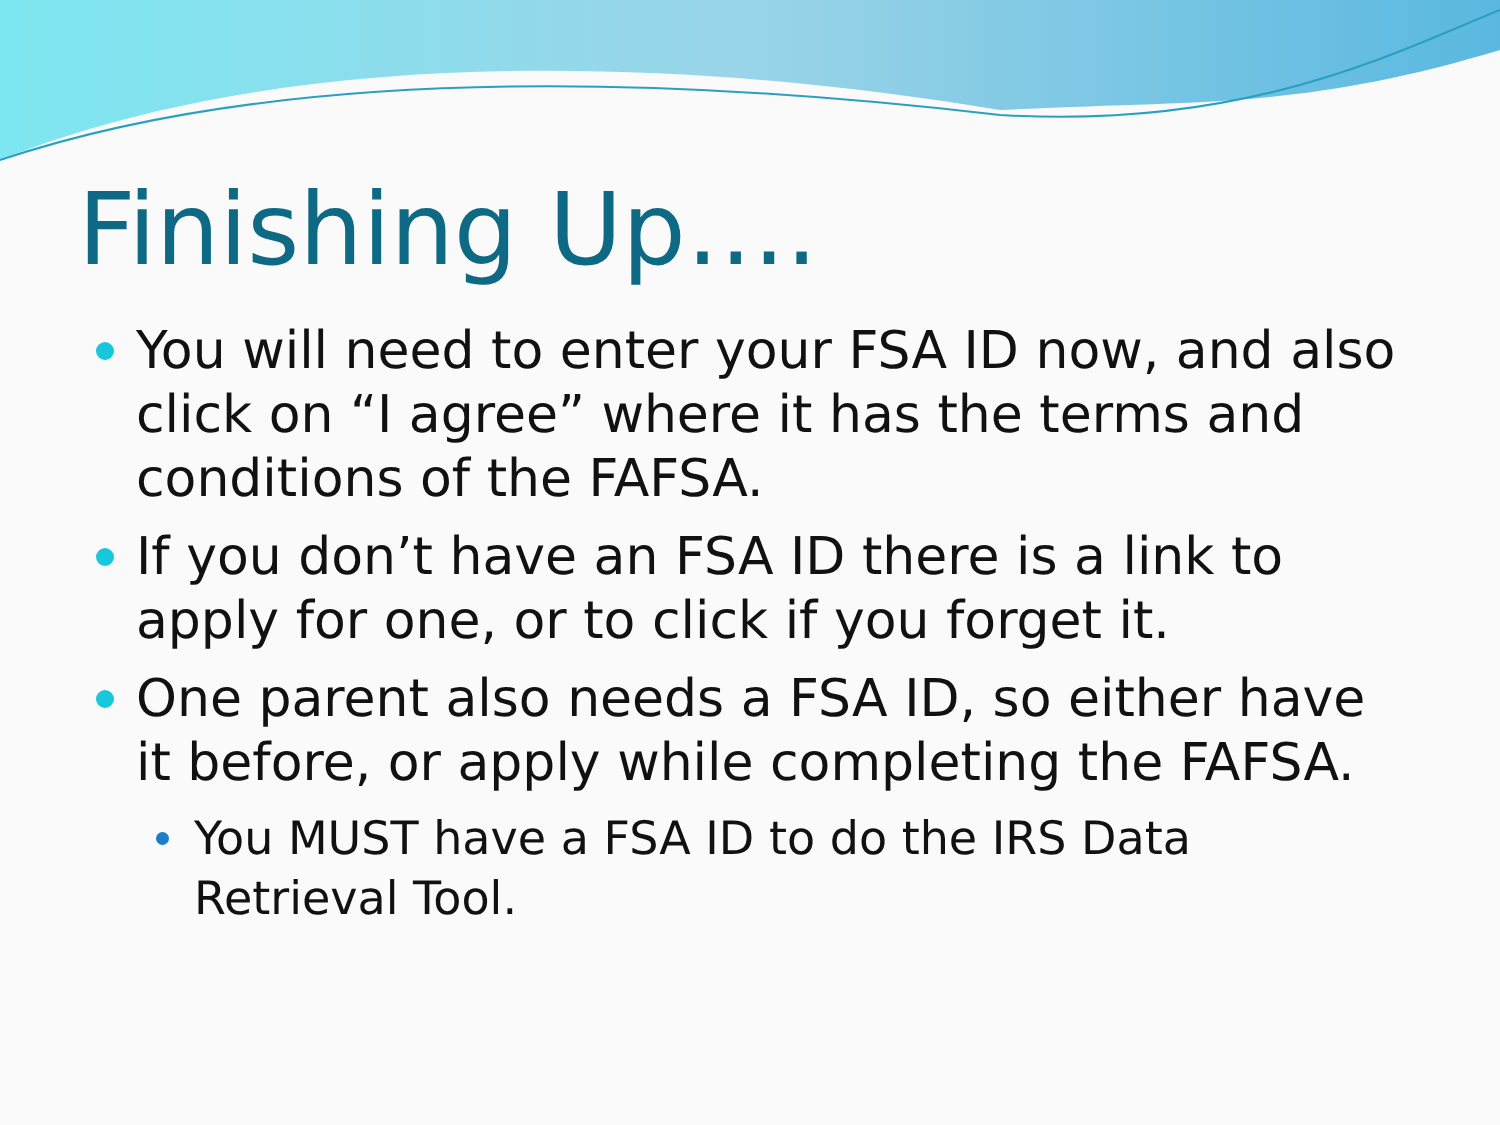Finishing Up….
You will need to enter your FSA ID now, and also click on “I agree” where it has the terms and conditions of the FAFSA.
If you don’t have an FSA ID there is a link to apply for one, or to click if you forget it.
One parent also needs a FSA ID, so either have it before, or apply while completing the FAFSA.
You MUST have a FSA ID to do the IRS Data Retrieval Tool.